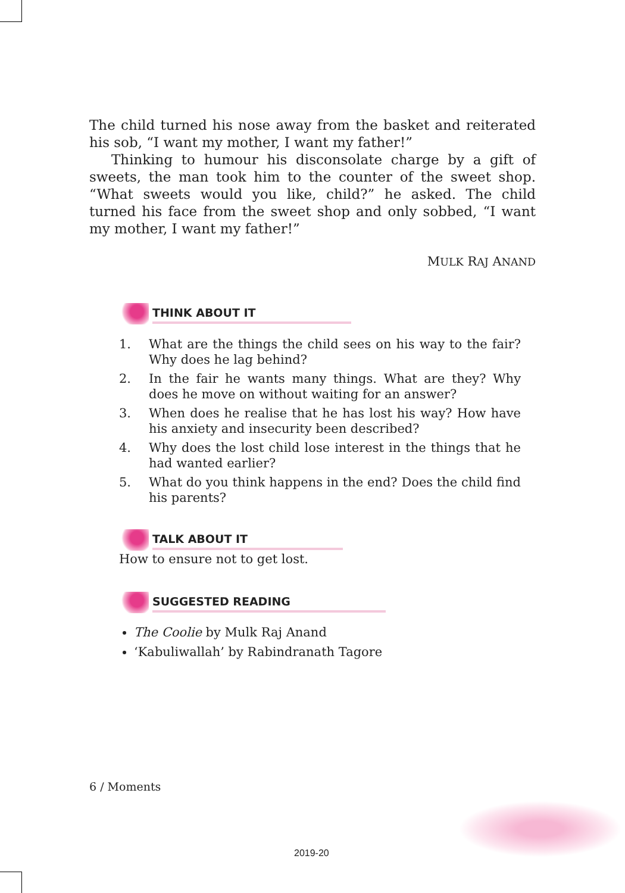The child turned his nose away from the basket and reiterated his sob, “I want my mother, I want my father!”
Thinking to humour his disconsolate charge by a gift of sweets, the man took him to the counter of the sweet shop. “What sweets would you like, child?” he asked. The child turned his face from the sweet shop and only sobbed, “I want my mother, I want my father!”
MULK RAJ ANAND
THINK ABOUT IT
1. What are the things the child sees on his way to the fair? Why does he lag behind?
2. In the fair he wants many things. What are they? Why does he move on without waiting for an answer?
3. When does he realise that he has lost his way? How have his anxiety and insecurity been described?
4. Why does the lost child lose interest in the things that he had wanted earlier?
5. What do you think happens in the end? Does the child find his parents?
TALK ABOUT IT
How to ensure not to get lost.
SUGGESTED READING
The Coolie by Mulk Raj Anand
‘Kabuliwallah’ by Rabindranath Tagore
6 / Moments
2019-20